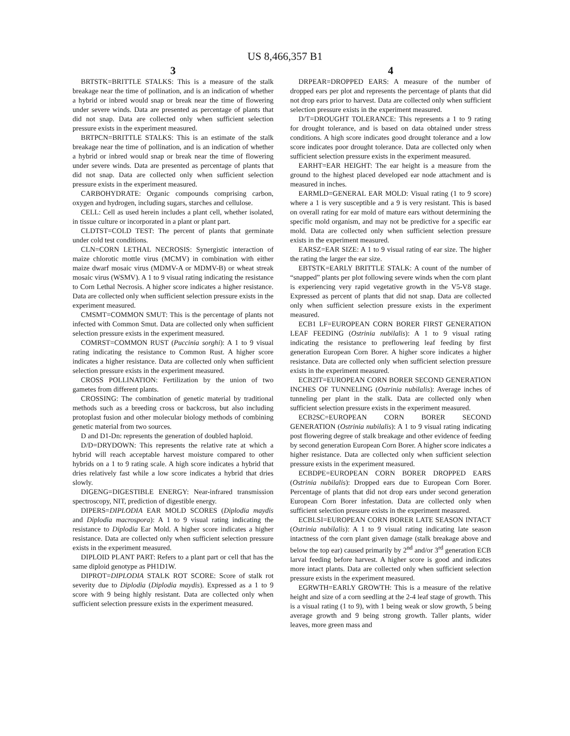US 8,466,357 B1
3
BRTSTK=BRITTLE STALKS: This is a measure of the stalk breakage near the time of pollination, and is an indication of whether a hybrid or inbred would snap or break near the time of flowering under severe winds. Data are presented as percentage of plants that did not snap. Data are collected only when sufficient selection pressure exists in the experiment measured.
BRTPCN=BRITTLE STALKS: This is an estimate of the stalk breakage near the time of pollination, and is an indication of whether a hybrid or inbred would snap or break near the time of flowering under severe winds. Data are presented as percentage of plants that did not snap. Data are collected only when sufficient selection pressure exists in the experiment measured.
CARBOHYDRATE: Organic compounds comprising carbon, oxygen and hydrogen, including sugars, starches and cellulose.
CELL: Cell as used herein includes a plant cell, whether isolated, in tissue culture or incorporated in a plant or plant part.
CLDTST=COLD TEST: The percent of plants that germinate under cold test conditions.
CLN=CORN LETHAL NECROSIS: Synergistic interaction of maize chlorotic mottle virus (MCMV) in combination with either maize dwarf mosaic virus (MDMV-A or MDMV-B) or wheat streak mosaic virus (WSMV). A 1 to 9 visual rating indicating the resistance to Corn Lethal Necrosis. A higher score indicates a higher resistance. Data are collected only when sufficient selection pressure exists in the experiment measured.
CMSMT=COMMON SMUT: This is the percentage of plants not infected with Common Smut. Data are collected only when sufficient selection pressure exists in the experiment measured.
COMRST=COMMON RUST (Puccinia sorghi): A 1 to 9 visual rating indicating the resistance to Common Rust. A higher score indicates a higher resistance. Data are collected only when sufficient selection pressure exists in the experiment measured.
CROSS POLLINATION: Fertilization by the union of two gametes from different plants.
CROSSING: The combination of genetic material by traditional methods such as a breeding cross or backcross, but also including protoplast fusion and other molecular biology methods of combining genetic material from two sources.
D and D1-Dn: represents the generation of doubled haploid.
D/D=DRYDOWN: This represents the relative rate at which a hybrid will reach acceptable harvest moisture compared to other hybrids on a 1 to 9 rating scale. A high score indicates a hybrid that dries relatively fast while a low score indicates a hybrid that dries slowly.
DIGENG=DIGESTIBLE ENERGY: Near-infrared transmission spectroscopy, NIT, prediction of digestible energy.
DIPERS=DIPLODIA EAR MOLD SCORES (Diplodia maydis and Diplodia macrospora): A 1 to 9 visual rating indicating the resistance to Diplodia Ear Mold. A higher score indicates a higher resistance. Data are collected only when sufficient selection pressure exists in the experiment measured.
DIPLOID PLANT PART: Refers to a plant part or cell that has the same diploid genotype as PH1D1W.
DIPROT=DIPLODIA STALK ROT SCORE: Score of stalk rot severity due to Diplodia (Diplodia maydis). Expressed as a 1 to 9 score with 9 being highly resistant. Data are collected only when sufficient selection pressure exists in the experiment measured.
4
DRPEAR=DROPPED EARS: A measure of the number of dropped ears per plot and represents the percentage of plants that did not drop ears prior to harvest. Data are collected only when sufficient selection pressure exists in the experiment measured.
D/T=DROUGHT TOLERANCE: This represents a 1 to 9 rating for drought tolerance, and is based on data obtained under stress conditions. A high score indicates good drought tolerance and a low score indicates poor drought tolerance. Data are collected only when sufficient selection pressure exists in the experiment measured.
EARHT=EAR HEIGHT: The ear height is a measure from the ground to the highest placed developed ear node attachment and is measured in inches.
EARMLD=GENERAL EAR MOLD: Visual rating (1 to 9 score) where a 1 is very susceptible and a 9 is very resistant. This is based on overall rating for ear mold of mature ears without determining the specific mold organism, and may not be predictive for a specific ear mold. Data are collected only when sufficient selection pressure exists in the experiment measured.
EARSZ=EAR SIZE: A 1 to 9 visual rating of ear size. The higher the rating the larger the ear size.
EBTSTK=EARLY BRITTLE STALK: A count of the number of “snapped” plants per plot following severe winds when the corn plant is experiencing very rapid vegetative growth in the V5-V8 stage. Expressed as percent of plants that did not snap. Data are collected only when sufficient selection pressure exists in the experiment measured.
ECB1 LF=EUROPEAN CORN BORER FIRST GENERATION LEAF FEEDING (Ostrinia nubilalis): A 1 to 9 visual rating indicating the resistance to preflowering leaf feeding by first generation European Corn Borer. A higher score indicates a higher resistance. Data are collected only when sufficient selection pressure exists in the experiment measured.
ECB2IT=EUROPEAN CORN BORER SECOND GENERATION INCHES OF TUNNELING (Ostrinia nubilalis): Average inches of tunneling per plant in the stalk. Data are collected only when sufficient selection pressure exists in the experiment measured.
ECB2SC=EUROPEAN CORN BORER SECOND GENERATION (Ostrinia nubilalis): A 1 to 9 visual rating indicating post flowering degree of stalk breakage and other evidence of feeding by second generation European Corn Borer. A higher score indicates a higher resistance. Data are collected only when sufficient selection pressure exists in the experiment measured.
ECBDPE=EUROPEAN CORN BORER DROPPED EARS (Ostrinia nubilalis): Dropped ears due to European Corn Borer. Percentage of plants that did not drop ears under second generation European Corn Borer infestation. Data are collected only when sufficient selection pressure exists in the experiment measured.
ECBLSI=EUROPEAN CORN BORER LATE SEASON INTACT (Ostrinia nubilalis): A 1 to 9 visual rating indicating late season intactness of the corn plant given damage (stalk breakage above and below the top ear) caused primarily by 2<sup>nd</sup> and/or 3<sup>rd</sup> generation ECB larval feeding before harvest. A higher score is good and indicates more intact plants. Data are collected only when sufficient selection pressure exists in the experiment measured.
EGRWTH=EARLY GROWTH: This is a measure of the relative height and size of a corn seedling at the 2-4 leaf stage of growth. This is a visual rating (1 to 9), with 1 being weak or slow growth, 5 being average growth and 9 being strong growth. Taller plants, wider leaves, more green mass and